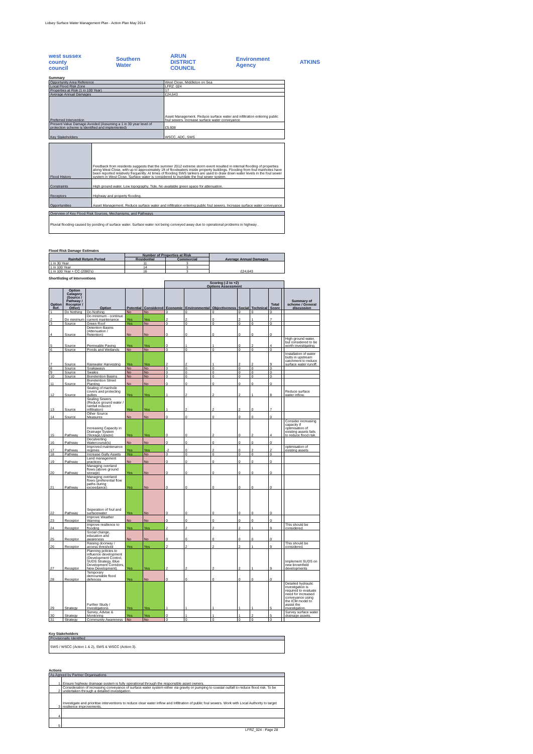Lidsey Surface Water Management Plan - Action Plan May 2014
west sussex county council Southern Water ARUN DISTRICT COUNCIL Environment Agency ATKINS
Summary
| Opportunity Area Reference | West Close, Middleton on Sea |
| Local Flood Risk Zone | LFRZ_024 |
| Properties at Risk (1 in 100 Year) | 17 |
| Average Annual Damages | £24,643 |
| Preferred Intervention | Asset Management. Reduce surface water and infiltration entering public foul sewers. Increase surface water conveyance |
| Present Value Damage Avoided (Assuming a 1 in 30 year level of protection scheme is identified and implemented) | £5,608 |
| Key Stakeholders | WSCC, ADC, SWS |
| Flood History | Feedback from residents suggests that the summer 2012 extreme storm event resulted in internal flooding of properties along West Close, with up to approximately 1ft of floodwaters inside property buildings. Flooding from foul manholes have been reported relatively frequently. At times of flooding SWS tankers are used to draw down water levels in the foul sewer system in West Close. Surface water is considered to inundate the foul sewer system. |
| Constraints | High ground water. Low topography. Tide. No available green space for attenuation. |
| Receptors | Highway and property flooding. |
| Opportunities | Asset Management. Reduce surface water and infiltration entering public foul sewers. Increase surface water conveyance |
| Overview of Key Flood Risk Sources, Mechanisms, and Pathways |
| Pluvial flooding caused by ponding of surface water. Surface water not being conveyed away due to operational problems in highway . |
Flood Risk Damage Estimates
| Rainfall Return Period | Number of Properties at Risk | | Average Annual Damages |
| --- | --- | --- | --- |
| | Residential | Commercial | |
| 1 in 30 Year | 11 | 3 | £24,643 |
| 1 in 100 Year | 14 | 3 | |
| 1 in 100 Year + CC (2080's) | 16 | 3 | |
Shortlisting of Interventions
| | | | | | Scoring (-2 to +2) Options Assessment | | | | | | | |
| --- | --- | --- | --- | --- | --- | --- | --- | --- | --- | --- | --- | --- |
| Option Ref. | Option Catagory (Source / Pathway / Receptor / Other) | Option | Potential | Considered | Economic | Environmental | Objectiveness | Social | Technical | Total Score | | Summary of scheme / General discussion |
| 1 | Do Nothing | Do Nothing | No | No | 0 | 0 | 0 | 0 | 0 | 0 | | |
| 2 | Do minimum | Do minimum - continue current maintenance | Yes | Yes | 2 | 2 | 0 | 2 | 1 | 7 | | |
| 3 | Source | Green Roof | Yes | No | 0 | 0 | 0 | 0 | 0 | 0 | | |
| 4 | Source | Detention Basins (Attenuation / Retention) | No | No | 0 | 0 | 0 | 0 | 0 | 0 | | |
| 5 | Source | Permeable Paving | Yes | Yes | 0 | 1 | 1 | 0 | 2 | 4 | | High ground water, but considered to be worth investigating. |
| 6 | Source | Ponds and Wetlands | No | No | 0 | 0 | 0 | 0 | 0 | 0 | | |
| 7 | Source | Rainwater Harvesting | Yes | Yes | 2 | 2 | 1 | 2 | 2 | 9 | | Installation of water butts in upstream catchment to reduce surface water runoff. |
| 8 | Source | Soakaways | No | No | 0 | 0 | 0 | 0 | 0 | 0 | | |
| 9 | Source | Swales | No | No | 0 | 0 | 0 | 0 | 0 | 0 | | |
| 10 | Source | Bioretention Basins | No | No | 0 | 0 | 0 | 0 | 0 | 0 | | |
| 11 | Source | Bioretention Street Planting | No | No | 0 | 0 | 0 | 0 | 0 | 0 | | |
| 12 | Source | Sealing of manhole covers and protecting gullies | Yes | Yes | 1 | 2 | 2 | 2 | 1 | 8 | | Reduce surface water inflow. |
| 13 | Source | Sealing Sewers (Reduce ground water / rainfall induced infiltration) | Yes | Yes | 1 | 2 | 2 | 2 | 0 | 7 | | |
| 14 | Source | Other Source Measures | No | No | 0 | 0 | 0 | 0 | 0 | 0 | | |
| 15 | Pathway | Increasing Capacity in Drainage System (Storage,Upsize) | Yes | Yes | 0 | 0 | 2 | 0 | 2 | 4 | | Consider increasing capacity if optimisation of existing assets fails to reduce flood risk. |
| 16 | Pathway | Deculverting Watercourse(s) | No | No | 0 | 0 | 0 | 0 | 0 | 0 | | |
| 17 | Pathway | Improved maintenance regimes | Yes | Yes | -2 | 0 | 2 | 0 | 2 | 2 | | optimisation of existing assets |
| 18 | Pathway | Increase Gully Assets | Yes | No | 0 | 0 | 0 | 0 | 0 | 0 | | |
| 19 | Pathway | Land management practices | No | No | 0 | 0 | 0 | 0 | 0 | 0 | | |
| 20 | Pathway | Managing overland flows (above ground storage) | Yes | No | 0 | 0 | 0 | 0 | 0 | 0 | | |
| 21 | Pathway | Managing overland flows (preferential flow paths during exceedance) | Yes | No | 0 | 0 | 0 | 0 | 0 | 0 | | |
| 22 | Pathway | Seperation of foul and surfacewater | Yes | No | 0 | 0 | 0 | 0 | 0 | 0 | | |
| 23 | Receptor | Improve Weather Warning | No | No | 0 | 0 | 0 | 0 | 0 | 0 | | |
| 24 | Receptor | Improve resilience to flooding | Yes | Yes | 2 | 2 | 2 | 2 | 1 | 9 | | This should be considered. |
| 25 | Receptor | Social change, education and awareness | No | No | 0 | 0 | 0 | 0 | 0 | 0 | | |
| 26 | Receptor | Raising doorway / access threshold | Yes | Yes | 2 | 2 | 2 | 2 | 1 | 9 | | This should be considered. |
| 27 | Receptor | Planning policies to influence development (Development Control, SUDS Strategy, Blue Development Corridors, New Development). | Yes | Yes | 2 | 2 | 2 | 2 | 1 | 9 | | Implement SUDS on new brownfield developments |
| 28 | Receptor | Temporary demountable flood defences | Yes | No | 0 | 0 | 0 | 0 | 0 | 0 | | |
| 29 | Strategy | Further Study / Investigations | Yes | Yes | 1 | 1 | 1 | 1 | 1 | 5 | | Detailed hydraulic investigation is required to evaluate need for increased conveyance using the ICM model to assist the investigation. |
| 30 | Strategy | Survey, Advise & Monitoring | Yes | Yes | 0 | 1 | 1 | 1 | 2 | 5 | | Survey surface water drainage assets. |
| 31 | Strategy | Community Awareness | No | No | 0 | 0 | 0 | 0 | 0 | 0 | | |
Key Stakeholders
| Provisionally Identified |
| SWS / WSCC (Action 1 & 2), SWS & WSCC (Action 3). |
Actions
| As Agreed by Partner Organisations | |
| 1 | Ensure highway drainage system is fully operational through the responsible asset owners. |
| 2 | Consideration of increasing conveyance of surface water system either via gravity or pumping to coastal outfall to reduce flood risk. To be undertaken through a detailed investigation. |
| 3 | Investigate and prioritise interventions to reduce clear water inflow and Infiltration of public foul sewers. Work with Local Authority to target resilience improvements. |
| 4 | |
| 5 | |
LFRZ_024 - Page 28